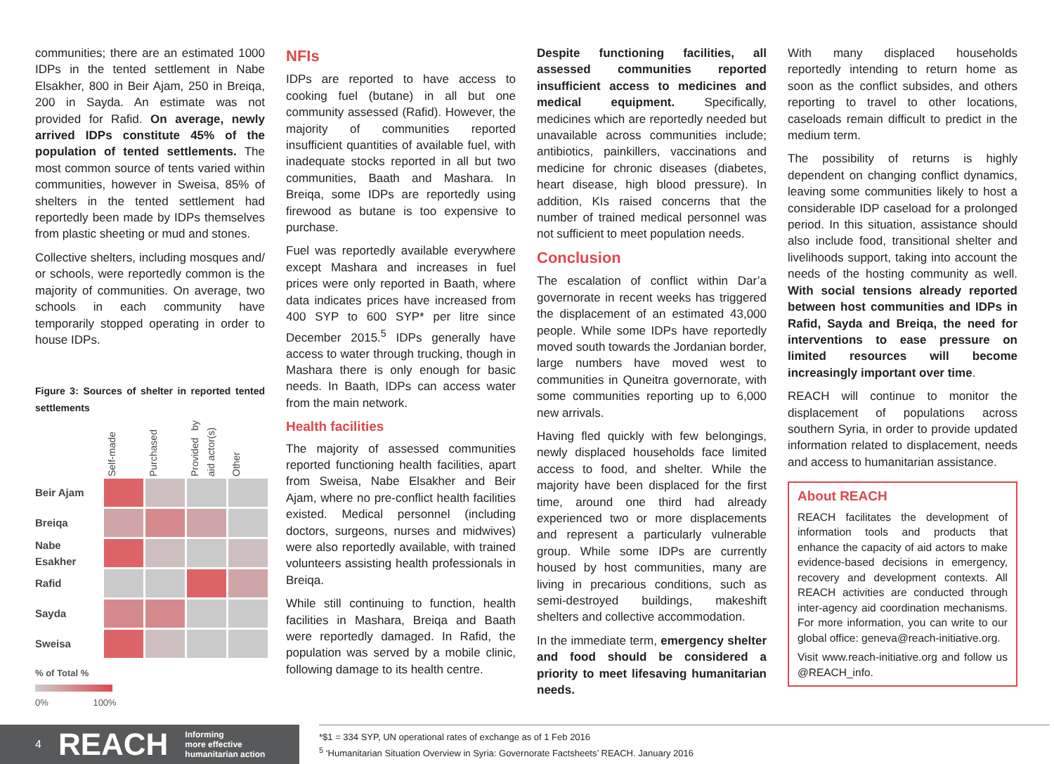communities; there are an estimated 1000 IDPs in the tented settlement in Nabe Elsakher, 800 in Beir Ajam, 250 in Breiqa, 200 in Sayda. An estimate was not provided for Rafid. On average, newly arrived IDPs constitute 45% of the population of tented settlements. The most common source of tents varied within communities, however in Sweisa, 85% of shelters in the tented settlement had reportedly been made by IDPs themselves from plastic sheeting or mud and stones.
Collective shelters, including mosques and/ or schools, were reportedly common is the majority of communities. On average, two schools in each community have temporarily stopped operating in order to house IDPs.
Figure 3: Sources of shelter in reported tented settlements
Self-made
Purchased
Provided by aid actor(s)
Other
Beir Ajam
Breiqa
Nabe Esakher
Rafid
Sayda
Sweisa
% of Total %
0% 100%
NFIs
IDPs are reported to have access to cooking fuel (butane) in all but one community assessed (Rafid). However, the majority of communities reported insufficient quantities of available fuel, with inadequate stocks reported in all but two communities, Baath and Mashara. In Breiqa, some IDPs are reportedly using firewood as butane is too expensive to purchase.
Fuel was reportedly available everywhere except Mashara and increases in fuel prices were only reported in Baath, where data indicates prices have increased from 400 SYP to 600 SYP* per litre since December 2015.<sup>5</sup> IDPs generally have access to water through trucking, though in Mashara there is only enough for basic needs. In Baath, IDPs can access water from the main network.
Health facilities
The majority of assessed communities reported functioning health facilities, apart from Sweisa, Nabe Elsakher and Beir Ajam, where no pre-conflict health facilities existed. Medical personnel (including doctors, surgeons, nurses and midwives) were also reportedly available, with trained volunteers assisting health professionals in Breiqa.
While still continuing to function, health facilities in Mashara, Breiqa and Baath were reportedly damaged. In Rafid, the population was served by a mobile clinic, following damage to its health centre.
Despite functioning facilities, all assessed communities reported insufficient access to medicines and medical equipment. Specifically, medicines which are reportedly needed but unavailable across communities include; antibiotics, painkillers, vaccinations and medicine for chronic diseases (diabetes, heart disease, high blood pressure). In addition, KIs raised concerns that the number of trained medical personnel was not sufficient to meet population needs.
Conclusion
The escalation of conflict within Dar’a governorate in recent weeks has triggered the displacement of an estimated 43,000 people. While some IDPs have reportedly moved south towards the Jordanian border, large numbers have moved west to communities in Quneitra governorate, with some communities reporting up to 6,000 new arrivals.
Having fled quickly with few belongings, newly displaced households face limited access to food, and shelter. While the majority have been displaced for the first time, around one third had already experienced two or more displacements and represent a particularly vulnerable group. While some IDPs are currently housed by host communities, many are living in precarious conditions, such as semi-destroyed buildings, makeshift shelters and collective accommodation.
In the immediate term, emergency shelter and food should be considered a priority to meet lifesaving humanitarian needs.
With many displaced households reportedly intending to return home as soon as the conflict subsides, and others reporting to travel to other locations, caseloads remain difficult to predict in the medium term.
The possibility of returns is highly dependent on changing conflict dynamics, leaving some communities likely to host a considerable IDP caseload for a prolonged period. In this situation, assistance should also include food, transitional shelter and livelihoods support, taking into account the needs of the hosting community as well. With social tensions already reported between host communities and IDPs in Rafid, Sayda and Breiqa, the need for interventions to ease pressure on limited resources will become increasingly important over time.
REACH will continue to monitor the displacement of populations across southern Syria, in order to provide updated information related to displacement, needs and access to humanitarian assistance.
About REACH
REACH facilitates the development of information tools and products that enhance the capacity of aid actors to make evidence-based decisions in emergency, recovery and development contexts. All REACH activities are conducted through inter-agency aid coordination mechanisms. For more information, you can write to our global office: geneva@reach-initiative.org.
Visit www.reach-initiative.org and follow us @REACH_info.
4 REACH Informing
more effective
humanitarian action
*$1 = 334 SYP, UN operational rates of exchange as of 1 Feb 2016
<sup>5</sup> ‘Humanitarian Situation Overview in Syria: Governorate Factsheets’ REACH. January 2016